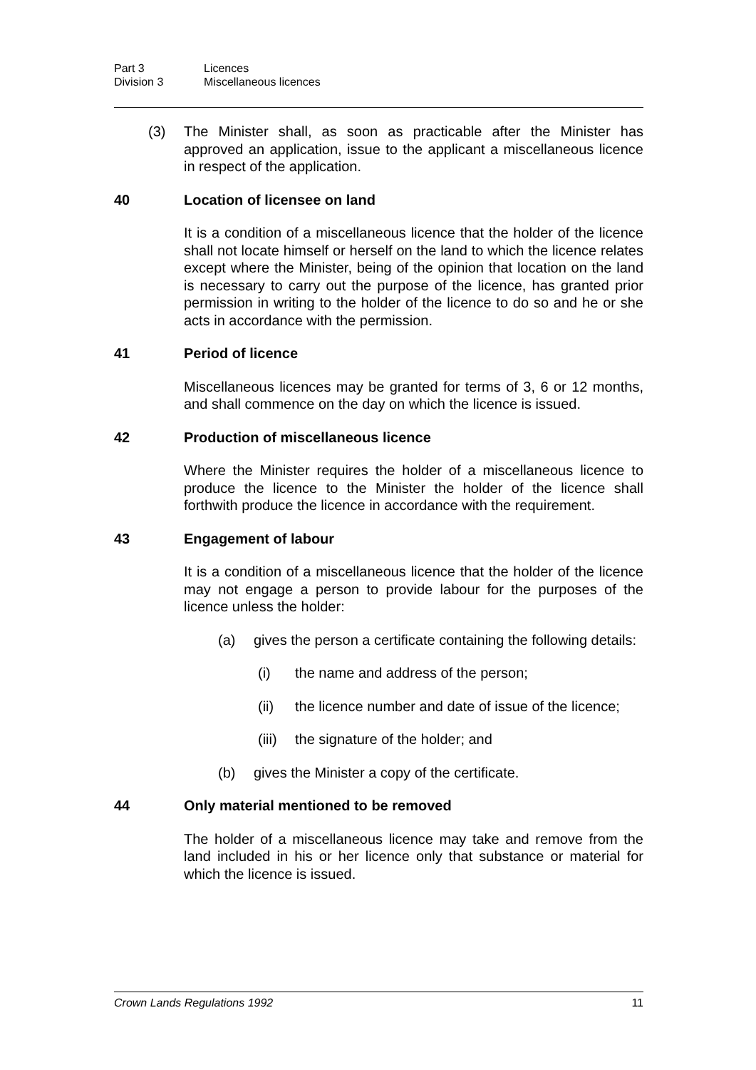Part 3 Licences
Division 3 Miscellaneous licences
(3) The Minister shall, as soon as practicable after the Minister has approved an application, issue to the applicant a miscellaneous licence in respect of the application.
40 Location of licensee on land
It is a condition of a miscellaneous licence that the holder of the licence shall not locate himself or herself on the land to which the licence relates except where the Minister, being of the opinion that location on the land is necessary to carry out the purpose of the licence, has granted prior permission in writing to the holder of the licence to do so and he or she acts in accordance with the permission.
41 Period of licence
Miscellaneous licences may be granted for terms of 3, 6 or 12 months, and shall commence on the day on which the licence is issued.
42 Production of miscellaneous licence
Where the Minister requires the holder of a miscellaneous licence to produce the licence to the Minister the holder of the licence shall forthwith produce the licence in accordance with the requirement.
43 Engagement of labour
It is a condition of a miscellaneous licence that the holder of the licence may not engage a person to provide labour for the purposes of the licence unless the holder:
(a) gives the person a certificate containing the following details:
(i) the name and address of the person;
(ii) the licence number and date of issue of the licence;
(iii) the signature of the holder; and
(b) gives the Minister a copy of the certificate.
44 Only material mentioned to be removed
The holder of a miscellaneous licence may take and remove from the land included in his or her licence only that substance or material for which the licence is issued.
Crown Lands Regulations 1992 11